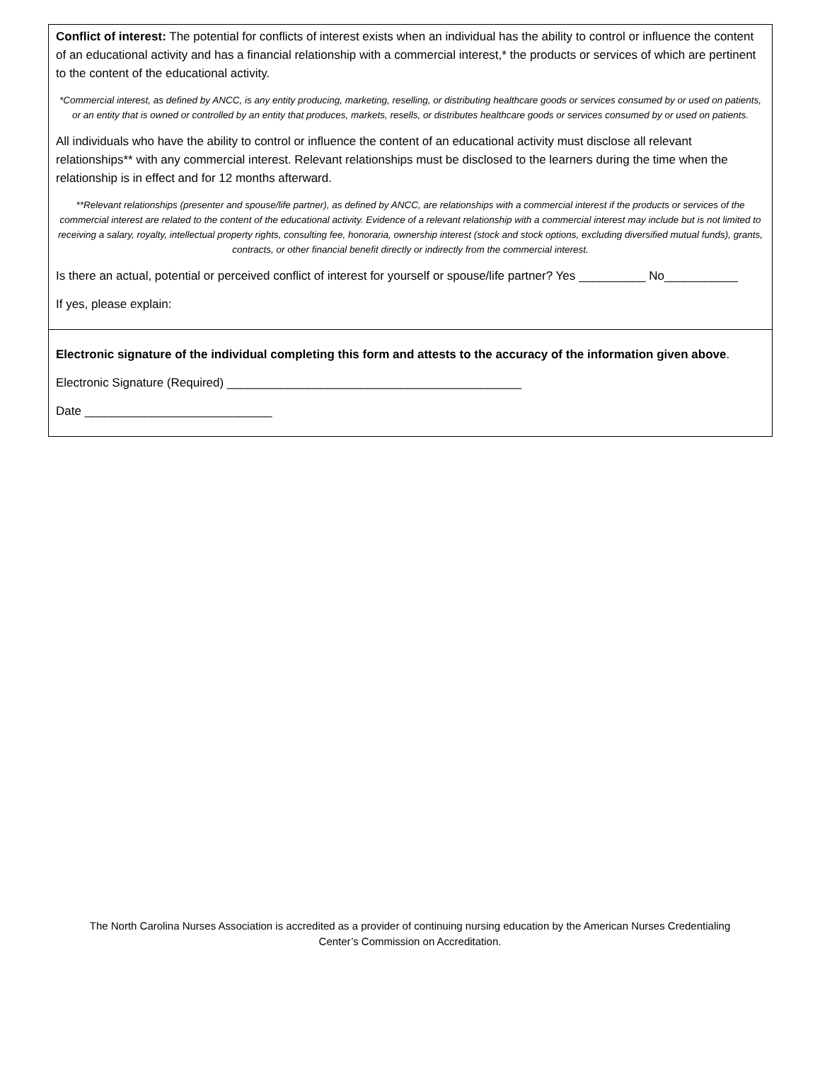Conflict of interest: The potential for conflicts of interest exists when an individual has the ability to control or influence the content of an educational activity and has a financial relationship with a commercial interest,* the products or services of which are pertinent to the content of the educational activity.
*Commercial interest, as defined by ANCC, is any entity producing, marketing, reselling, or distributing healthcare goods or services consumed by or used on patients, or an entity that is owned or controlled by an entity that produces, markets, resells, or distributes healthcare goods or services consumed by or used on patients.
All individuals who have the ability to control or influence the content of an educational activity must disclose all relevant relationships** with any commercial interest. Relevant relationships must be disclosed to the learners during the time when the relationship is in effect and for 12 months afterward.
**Relevant relationships (presenter and spouse/life partner), as defined by ANCC, are relationships with a commercial interest if the products or services of the commercial interest are related to the content of the educational activity. Evidence of a relevant relationship with a commercial interest may include but is not limited to receiving a salary, royalty, intellectual property rights, consulting fee, honoraria, ownership interest (stock and stock options, excluding diversified mutual funds), grants, contracts, or other financial benefit directly or indirectly from the commercial interest.
Is there an actual, potential or perceived conflict of interest for yourself or spouse/life partner? Yes __________ No___________
If yes, please explain:
Electronic signature of the individual completing this form and attests to the accuracy of the information given above.
Electronic Signature (Required) ____________________________________________
Date ____________________________
The North Carolina Nurses Association is accredited as a provider of continuing nursing education by the American Nurses Credentialing Center’s Commission on Accreditation.